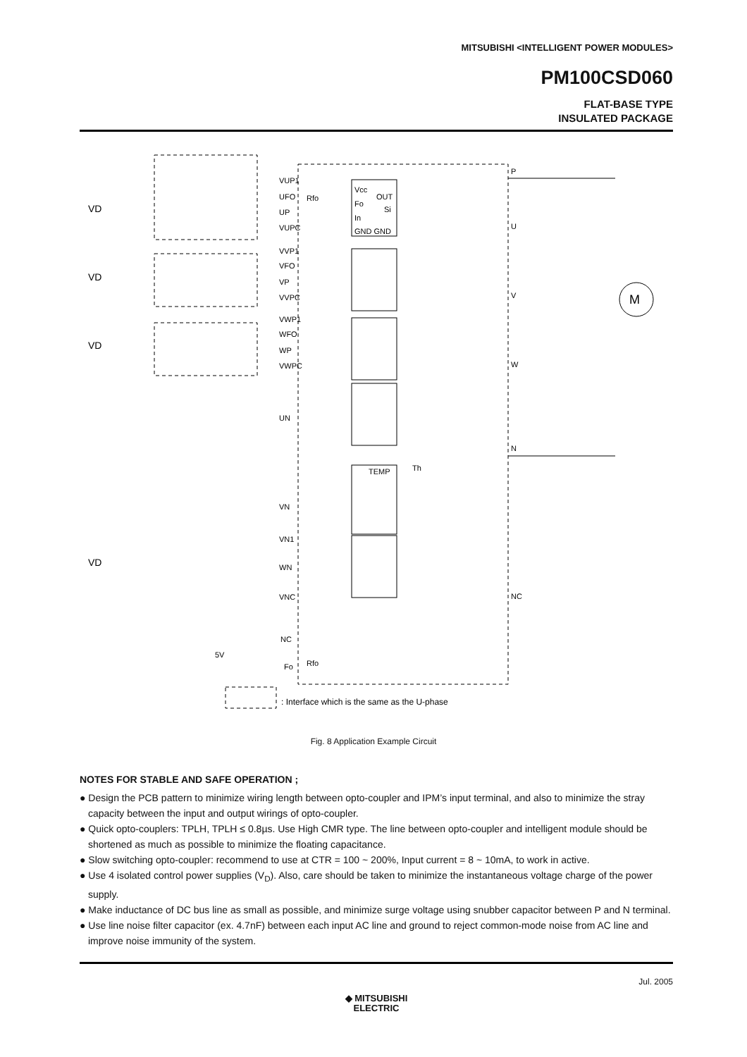MITSUBISHI <INTELLIGENT POWER MODULES>
PM100CSD060
FLAT-BASE TYPE
INSULATED PACKAGE
VD
VD
VD
VD
VUP1
UFO
UP
VUPC
VVP1
VFO
VP
VVPC
VWP1
WFO
WP
VWPC
UN
VN
VN1
WN
VNC
NC
Fo
5V
Vcc
Fo
In
GND GND
OUT
Si
TEMP
Th
P
U
V
W
N
NC
M
: Interface which is the same as the U-phase
Rfo
Rfo
Fig. 8 Application Example Circuit
NOTES FOR STABLE AND SAFE OPERATION ;
● Design the PCB pattern to minimize wiring length between opto-coupler and IPM’s input terminal, and also to minimize the stray capacity between the input and output wirings of opto-coupler.
● Quick opto-couplers: TPLH, TPLH ≤ 0.8µs. Use High CMR type. The line between opto-coupler and intelligent module should be shortened as much as possible to minimize the floating capacitance.
● Slow switching opto-coupler: recommend to use at CTR = 100 ~ 200%, Input current = 8 ~ 10mA, to work in active.
● Use 4 isolated control power supplies (V<sub>D</sub>). Also, care should be taken to minimize the instantaneous voltage charge of the power supply.
● Make inductance of DC bus line as small as possible, and minimize surge voltage using snubber capacitor between P and N terminal.
● Use line noise filter capacitor (ex. 4.7nF) between each input AC line and ground to reject common-mode noise from AC line and improve noise immunity of the system.
Jul. 2005
◆ MITSUBISHI
ELECTRIC